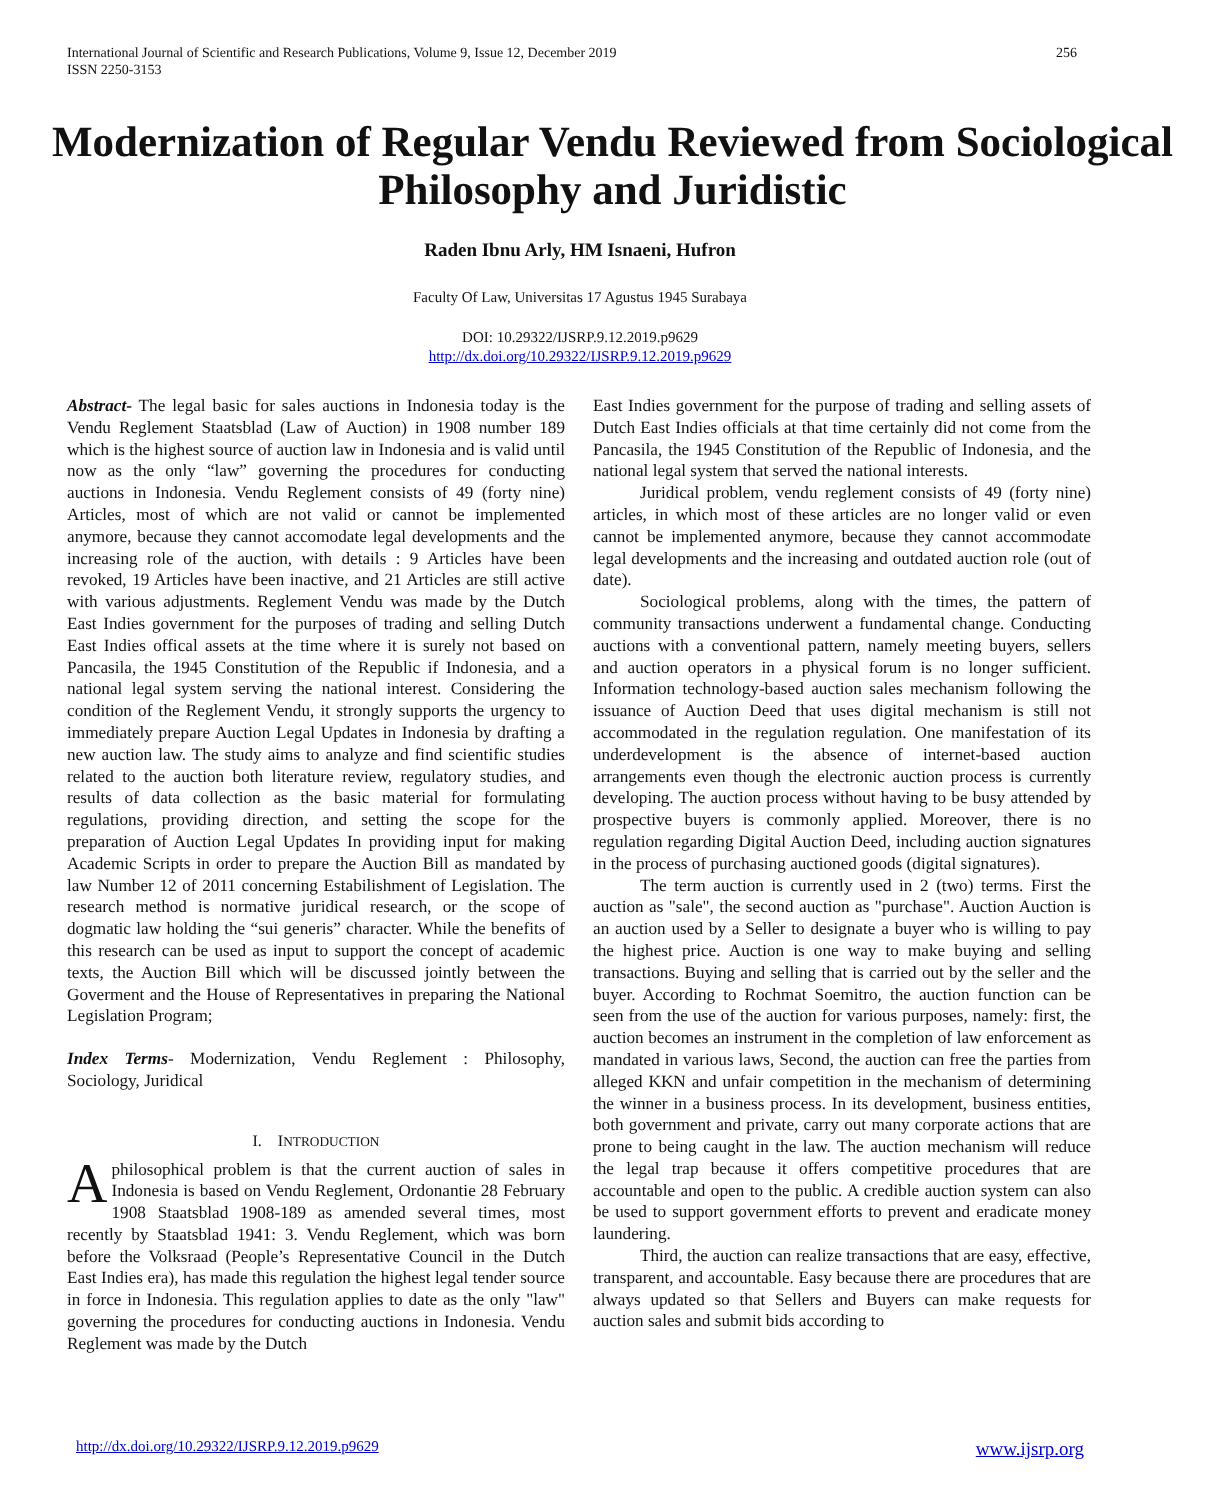256 International Journal of Scientific and Research Publications, Volume 9, Issue 12, December 2019
ISSN 2250-3153
Modernization of Regular Vendu Reviewed from Sociological Philosophy and Juridistic
Raden Ibnu Arly, HM Isnaeni, Hufron
Faculty Of Law, Universitas 17 Agustus 1945 Surabaya
DOI: 10.29322/IJSRP.9.12.2019.p9629
http://dx.doi.org/10.29322/IJSRP.9.12.2019.p9629
Abstract- The legal basic for sales auctions in Indonesia today is the Vendu Reglement Staatsblad (Law of Auction) in 1908 number 189 which is the highest source of auction law in Indonesia and is valid until now as the only “law” governing the procedures for conducting auctions in Indonesia. Vendu Reglement consists of 49 (forty nine) Articles, most of which are not valid or cannot be implemented anymore, because they cannot accomodate legal developments and the increasing role of the auction, with details : 9 Articles have been revoked, 19 Articles have been inactive, and 21 Articles are still active with various adjustments. Reglement Vendu was made by the Dutch East Indies government for the purposes of trading and selling Dutch East Indies offical assets at the time where it is surely not based on Pancasila, the 1945 Constitution of the Republic if Indonesia, and a national legal system serving the national interest. Considering the condition of the Reglement Vendu, it strongly supports the urgency to immediately prepare Auction Legal Updates in Indonesia by drafting a new auction law. The study aims to analyze and find scientific studies related to the auction both literature review, regulatory studies, and results of data collection as the basic material for formulating regulations, providing direction, and setting the scope for the preparation of Auction Legal Updates In providing input for making Academic Scripts in order to prepare the Auction Bill as mandated by law Number 12 of 2011 concerning Estabilishment of Legislation. The research method is normative juridical research, or the scope of dogmatic law holding the “sui generis” character. While the benefits of this research can be used as input to support the concept of academic texts, the Auction Bill which will be discussed jointly between the Goverment and the House of Representatives in preparing the National Legislation Program;
Index Terms- Modernization, Vendu Reglement : Philosophy, Sociology, Juridical
I. INTRODUCTION
A philosophical problem is that the current auction of sales in Indonesia is based on Vendu Reglement, Ordonantie 28 February 1908 Staatsblad 1908-189 as amended several times, most recently by Staatsblad 1941: 3. Vendu Reglement, which was born before the Volksraad (People’s Representative Council in the Dutch East Indies era), has made this regulation the highest legal tender source in force in Indonesia. This regulation applies to date as the only "law" governing the procedures for conducting auctions in Indonesia. Vendu Reglement was made by the Dutch
East Indies government for the purpose of trading and selling assets of Dutch East Indies officials at that time certainly did not come from the Pancasila, the 1945 Constitution of the Republic of Indonesia, and the national legal system that served the national interests.
Juridical problem, vendu reglement consists of 49 (forty nine) articles, in which most of these articles are no longer valid or even cannot be implemented anymore, because they cannot accommodate legal developments and the increasing and outdated auction role (out of date).
Sociological problems, along with the times, the pattern of community transactions underwent a fundamental change. Conducting auctions with a conventional pattern, namely meeting buyers, sellers and auction operators in a physical forum is no longer sufficient. Information technology-based auction sales mechanism following the issuance of Auction Deed that uses digital mechanism is still not accommodated in the regulation regulation. One manifestation of its underdevelopment is the absence of internet-based auction arrangements even though the electronic auction process is currently developing. The auction process without having to be busy attended by prospective buyers is commonly applied. Moreover, there is no regulation regarding Digital Auction Deed, including auction signatures in the process of purchasing auctioned goods (digital signatures).
The term auction is currently used in 2 (two) terms. First the auction as "sale", the second auction as "purchase". Auction Auction is an auction used by a Seller to designate a buyer who is willing to pay the highest price. Auction is one way to make buying and selling transactions. Buying and selling that is carried out by the seller and the buyer. According to Rochmat Soemitro, the auction function can be seen from the use of the auction for various purposes, namely: first, the auction becomes an instrument in the completion of law enforcement as mandated in various laws, Second, the auction can free the parties from alleged KKN and unfair competition in the mechanism of determining the winner in a business process. In its development, business entities, both government and private, carry out many corporate actions that are prone to being caught in the law. The auction mechanism will reduce the legal trap because it offers competitive procedures that are accountable and open to the public. A credible auction system can also be used to support government efforts to prevent and eradicate money laundering.
Third, the auction can realize transactions that are easy, effective, transparent, and accountable. Easy because there are procedures that are always updated so that Sellers and Buyers can make requests for auction sales and submit bids according to
www.ijsrp.org http://dx.doi.org/10.29322/IJSRP.9.12.2019.p9629